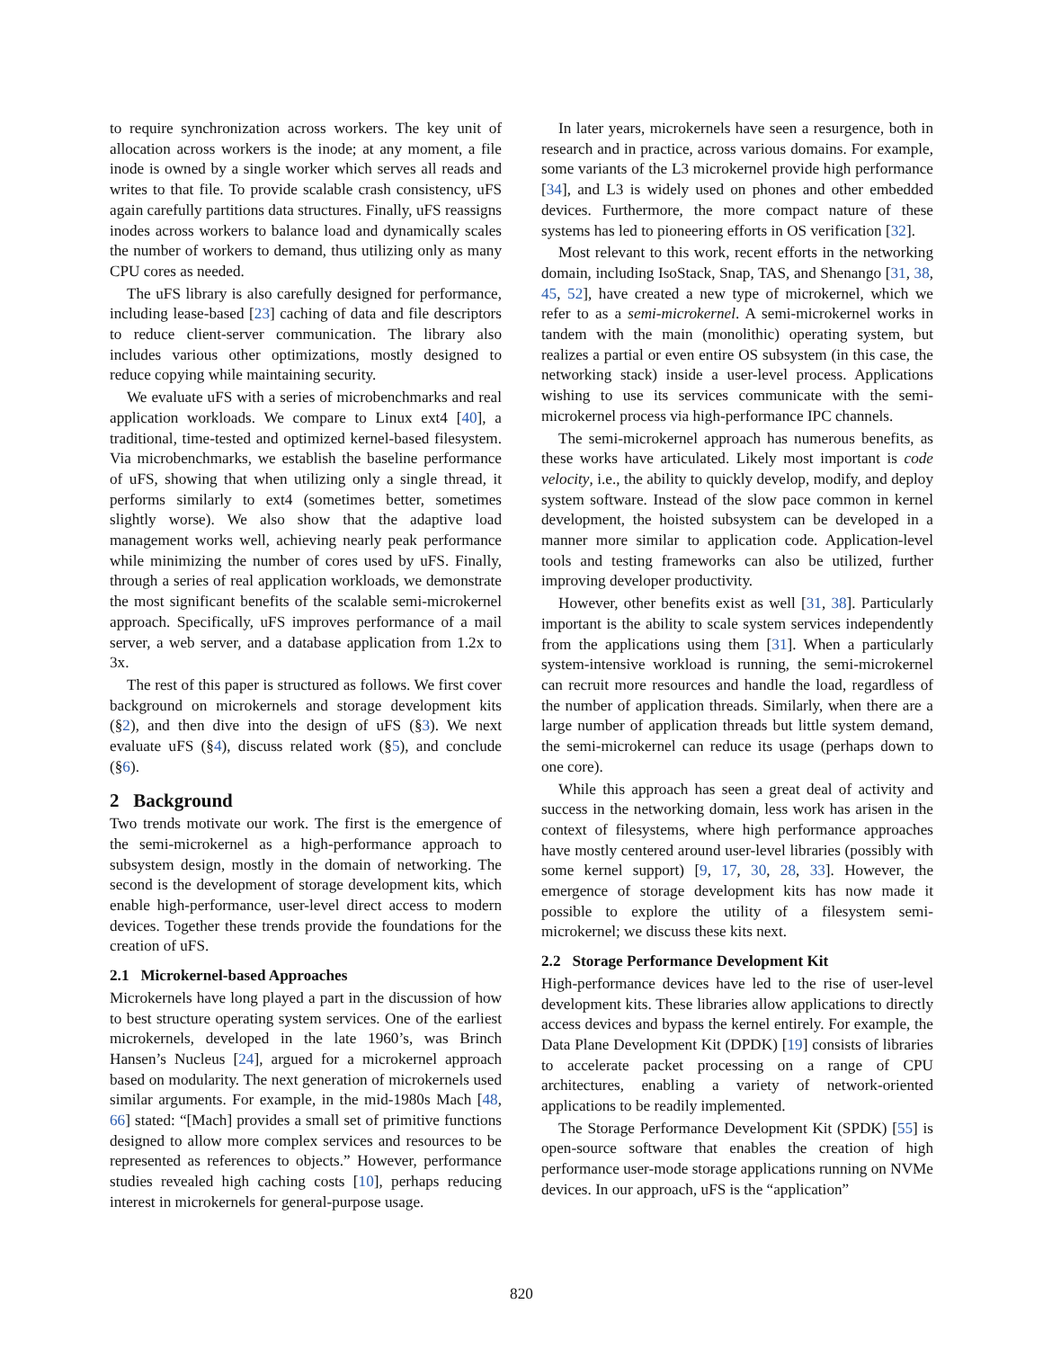to require synchronization across workers. The key unit of allocation across workers is the inode; at any moment, a file inode is owned by a single worker which serves all reads and writes to that file. To provide scalable crash consistency, uFS again carefully partitions data structures. Finally, uFS reassigns inodes across workers to balance load and dynamically scales the number of workers to demand, thus utilizing only as many CPU cores as needed.
The uFS library is also carefully designed for performance, including lease-based [23] caching of data and file descriptors to reduce client-server communication. The library also includes various other optimizations, mostly designed to reduce copying while maintaining security.
We evaluate uFS with a series of microbenchmarks and real application workloads. We compare to Linux ext4 [40], a traditional, time-tested and optimized kernel-based filesystem. Via microbenchmarks, we establish the baseline performance of uFS, showing that when utilizing only a single thread, it performs similarly to ext4 (sometimes better, sometimes slightly worse). We also show that the adaptive load management works well, achieving nearly peak performance while minimizing the number of cores used by uFS. Finally, through a series of real application workloads, we demonstrate the most significant benefits of the scalable semi-microkernel approach. Specifically, uFS improves performance of a mail server, a web server, and a database application from 1.2x to 3x.
The rest of this paper is structured as follows. We first cover background on microkernels and storage development kits (§2), and then dive into the design of uFS (§3). We next evaluate uFS (§4), discuss related work (§5), and conclude (§6).
2 Background
Two trends motivate our work. The first is the emergence of the semi-microkernel as a high-performance approach to subsystem design, mostly in the domain of networking. The second is the development of storage development kits, which enable high-performance, user-level direct access to modern devices. Together these trends provide the foundations for the creation of uFS.
2.1 Microkernel-based Approaches
Microkernels have long played a part in the discussion of how to best structure operating system services. One of the earliest microkernels, developed in the late 1960’s, was Brinch Hansen’s Nucleus [24], argued for a microkernel approach based on modularity. The next generation of microkernels used similar arguments. For example, in the mid-1980s Mach [48, 66] stated: “[Mach] provides a small set of primitive functions designed to allow more complex services and resources to be represented as references to objects.” However, performance studies revealed high caching costs [10], perhaps reducing interest in microkernels for general-purpose usage.
In later years, microkernels have seen a resurgence, both in research and in practice, across various domains. For example, some variants of the L3 microkernel provide high performance [34], and L3 is widely used on phones and other embedded devices. Furthermore, the more compact nature of these systems has led to pioneering efforts in OS verification [32].
Most relevant to this work, recent efforts in the networking domain, including IsoStack, Snap, TAS, and Shenango [31, 38, 45, 52], have created a new type of microkernel, which we refer to as a semi-microkernel. A semi-microkernel works in tandem with the main (monolithic) operating system, but realizes a partial or even entire OS subsystem (in this case, the networking stack) inside a user-level process. Applications wishing to use its services communicate with the semi-microkernel process via high-performance IPC channels.
The semi-microkernel approach has numerous benefits, as these works have articulated. Likely most important is code velocity, i.e., the ability to quickly develop, modify, and deploy system software. Instead of the slow pace common in kernel development, the hoisted subsystem can be developed in a manner more similar to application code. Application-level tools and testing frameworks can also be utilized, further improving developer productivity.
However, other benefits exist as well [31, 38]. Particularly important is the ability to scale system services independently from the applications using them [31]. When a particularly system-intensive workload is running, the semi-microkernel can recruit more resources and handle the load, regardless of the number of application threads. Similarly, when there are a large number of application threads but little system demand, the semi-microkernel can reduce its usage (perhaps down to one core).
While this approach has seen a great deal of activity and success in the networking domain, less work has arisen in the context of filesystems, where high performance approaches have mostly centered around user-level libraries (possibly with some kernel support) [9, 17, 30, 28, 33]. However, the emergence of storage development kits has now made it possible to explore the utility of a filesystem semi-microkernel; we discuss these kits next.
2.2 Storage Performance Development Kit
High-performance devices have led to the rise of user-level development kits. These libraries allow applications to directly access devices and bypass the kernel entirely. For example, the Data Plane Development Kit (DPDK) [19] consists of libraries to accelerate packet processing on a range of CPU architectures, enabling a variety of network-oriented applications to be readily implemented.
The Storage Performance Development Kit (SPDK) [55] is open-source software that enables the creation of high performance user-mode storage applications running on NVMe devices. In our approach, uFS is the “application”
820